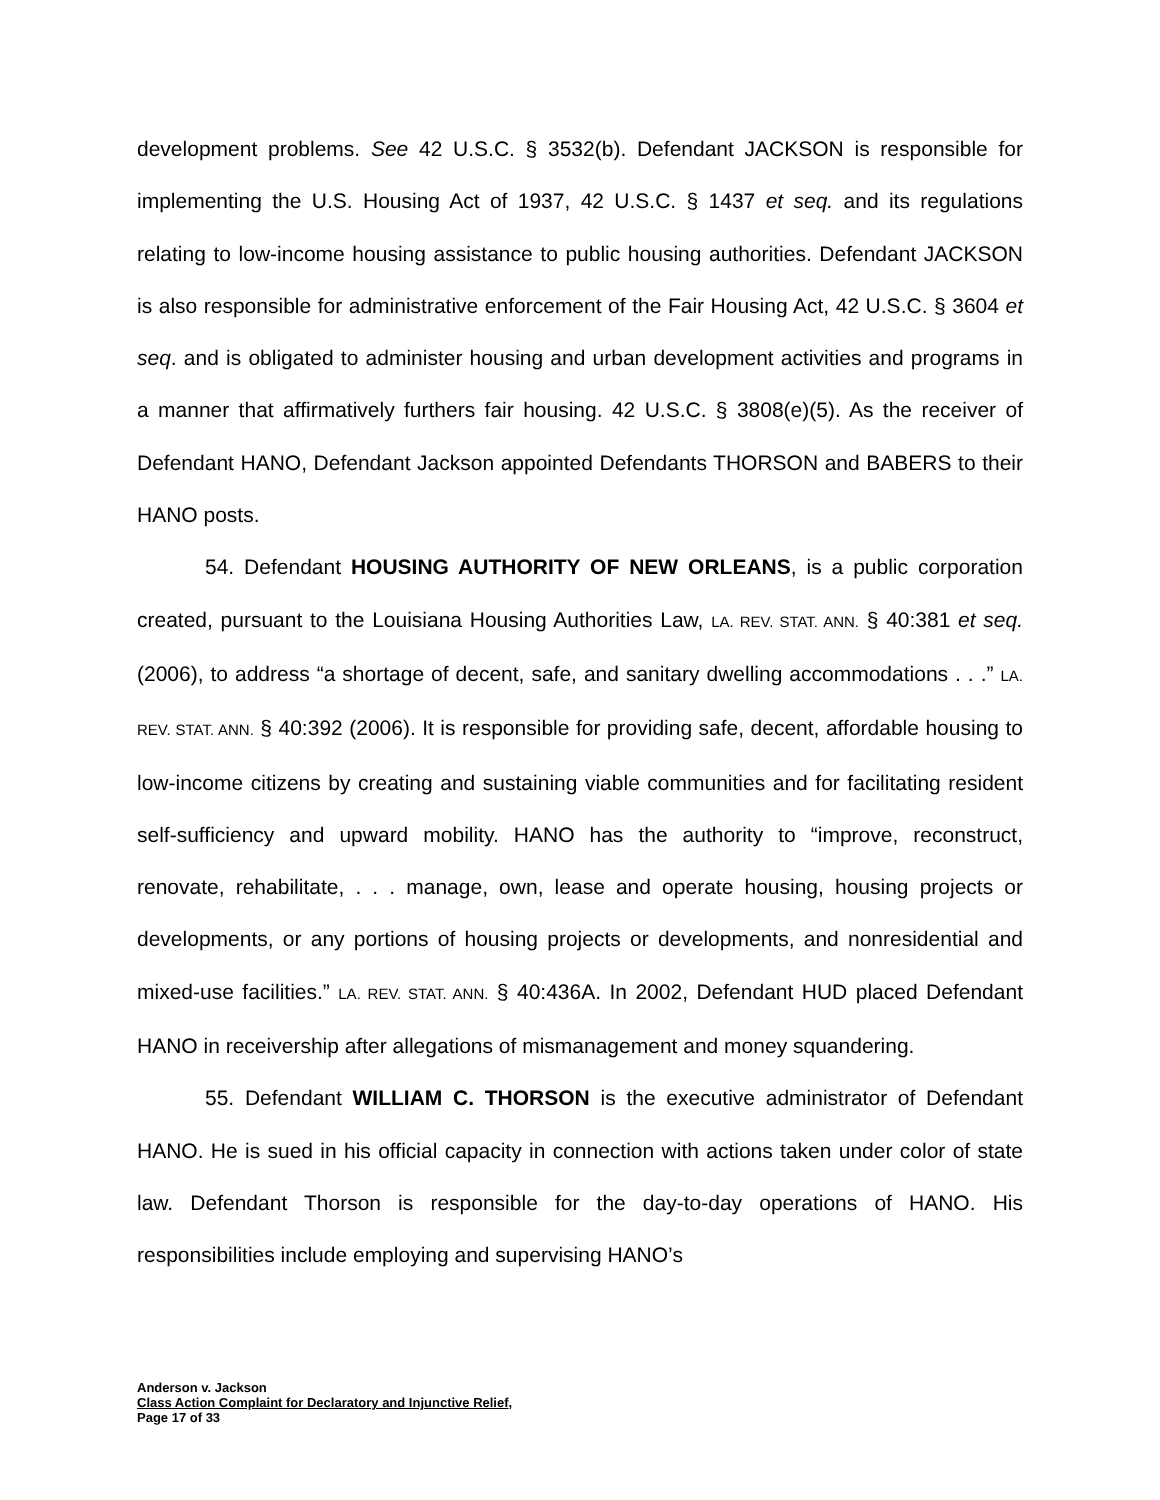development problems. See 42 U.S.C. § 3532(b). Defendant JACKSON is responsible for implementing the U.S. Housing Act of 1937, 42 U.S.C. § 1437 et seq. and its regulations relating to low-income housing assistance to public housing authorities. Defendant JACKSON is also responsible for administrative enforcement of the Fair Housing Act, 42 U.S.C. § 3604 et seq. and is obligated to administer housing and urban development activities and programs in a manner that affirmatively furthers fair housing. 42 U.S.C. § 3808(e)(5). As the receiver of Defendant HANO, Defendant Jackson appointed Defendants THORSON and BABERS to their HANO posts.
54. Defendant HOUSING AUTHORITY OF NEW ORLEANS, is a public corporation created, pursuant to the Louisiana Housing Authorities Law, LA. REV. STAT. ANN. § 40:381 et seq. (2006), to address “a shortage of decent, safe, and sanitary dwelling accommodations . . .” LA. REV. STAT. ANN. § 40:392 (2006). It is responsible for providing safe, decent, affordable housing to low-income citizens by creating and sustaining viable communities and for facilitating resident self-sufficiency and upward mobility. HANO has the authority to “improve, reconstruct, renovate, rehabilitate, . . . manage, own, lease and operate housing, housing projects or developments, or any portions of housing projects or developments, and nonresidential and mixed-use facilities.” LA. REV. STAT. ANN. § 40:436A. In 2002, Defendant HUD placed Defendant HANO in receivership after allegations of mismanagement and money squandering.
55. Defendant WILLIAM C. THORSON is the executive administrator of Defendant HANO. He is sued in his official capacity in connection with actions taken under color of state law. Defendant Thorson is responsible for the day-to-day operations of HANO. His responsibilities include employing and supervising HANO’s
Anderson v. Jackson
Class Action Complaint for Declaratory and Injunctive Relief,
Page 17 of 33